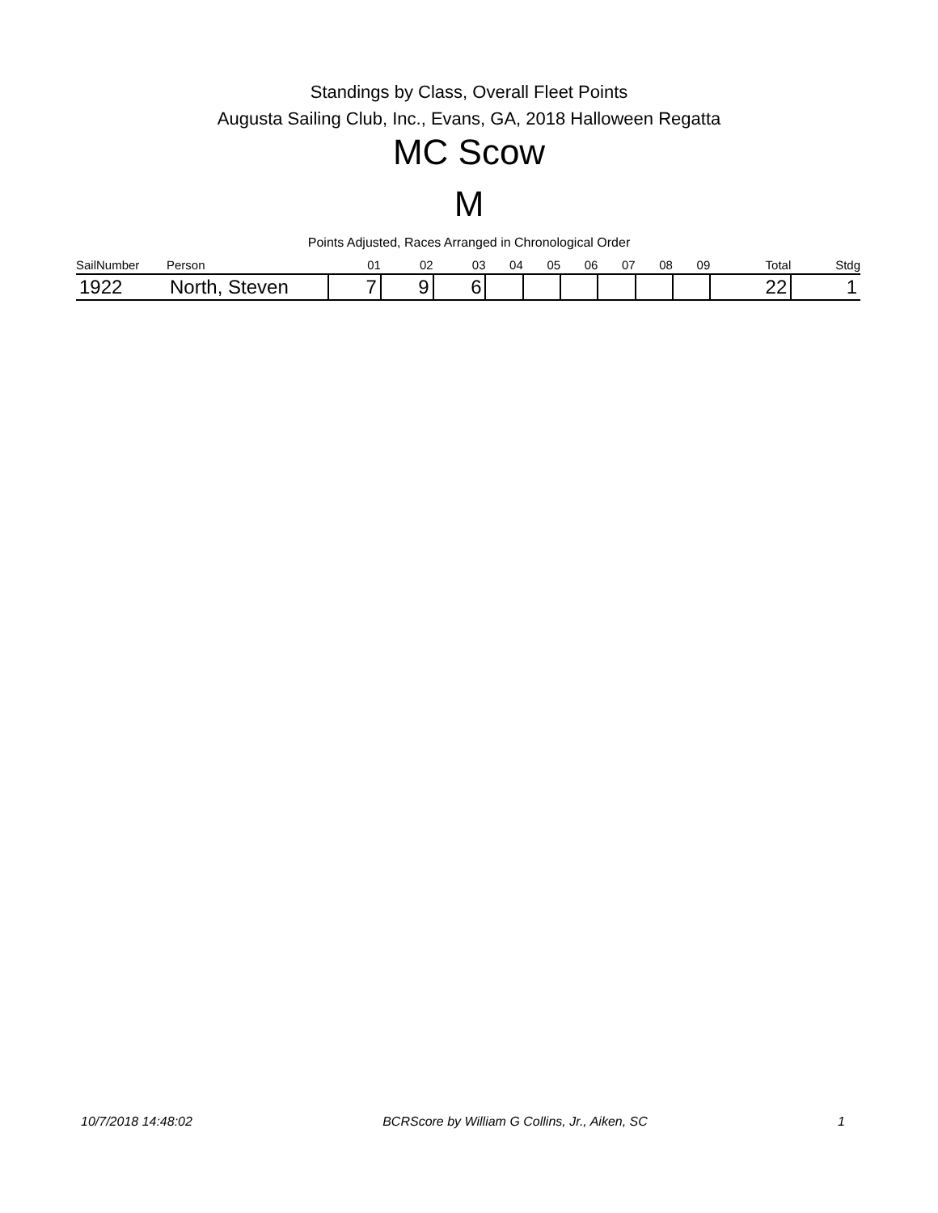Standings by Class, Overall Fleet Points
Augusta Sailing Club, Inc., Evans, GA, 2018 Halloween Regatta
MC Scow
M
Points Adjusted, Races Arranged in Chronological Order
| SailNumber | Person | 01 | 02 | 03 | 04 | 05 | 06 | 07 | 08 | 09 | Total | Stdg |
| --- | --- | --- | --- | --- | --- | --- | --- | --- | --- | --- | --- | --- |
| 1922 | North, Steven | 7 | 9 | 6 | | | | | | | 22 | 1 |
10/7/2018 14:48:02 BCRScore by William G Collins, Jr., Aiken, SC 1